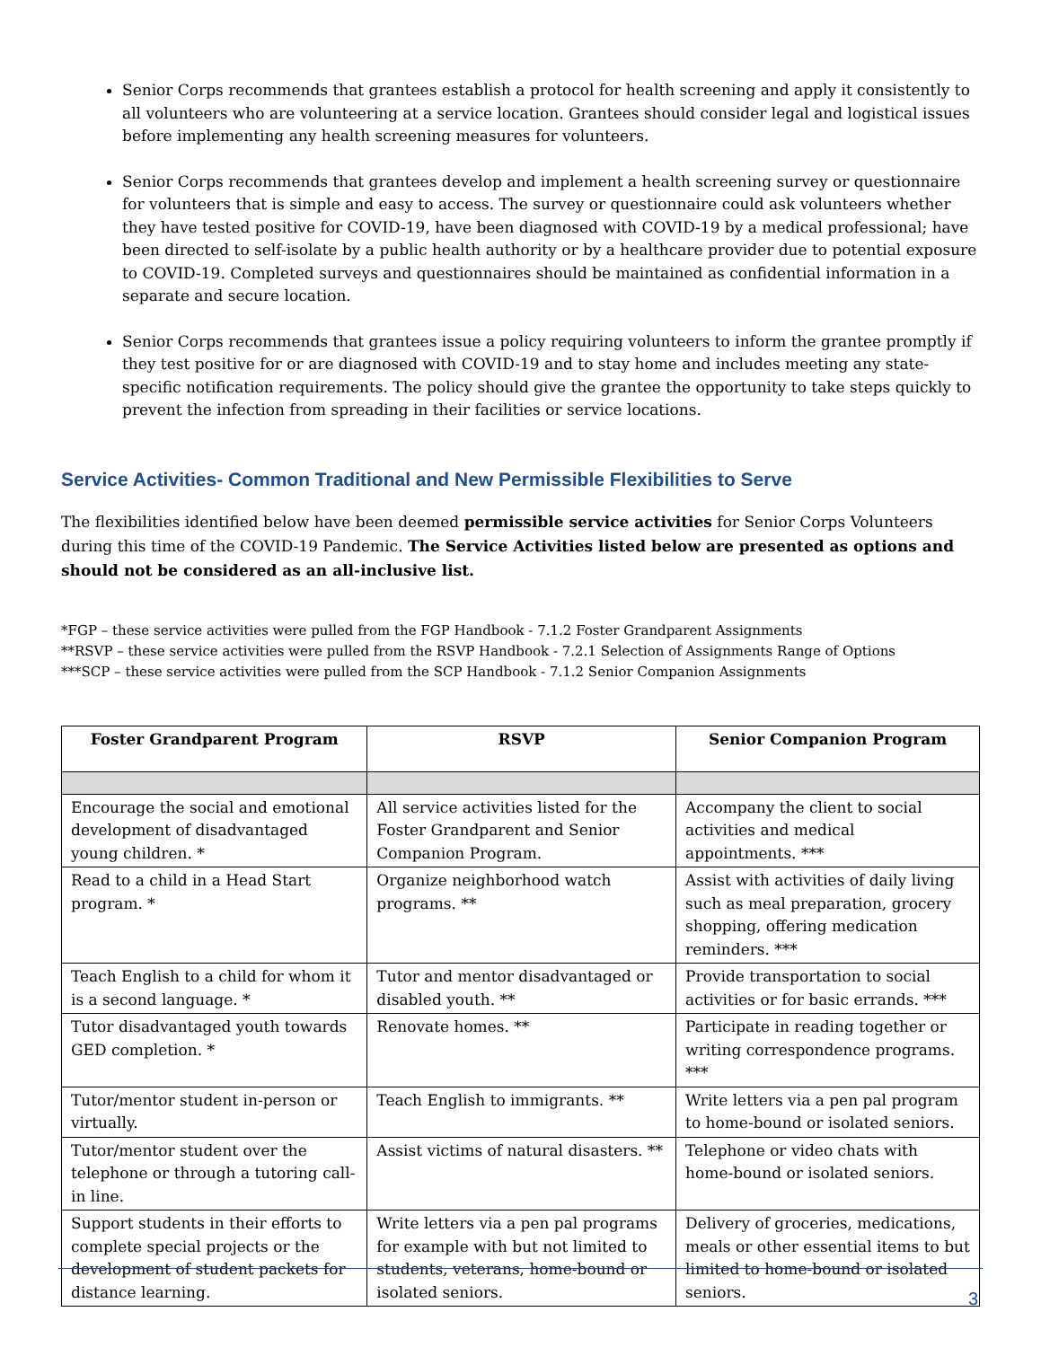Senior Corps recommends that grantees establish a protocol for health screening and apply it consistently to all volunteers who are volunteering at a service location. Grantees should consider legal and logistical issues before implementing any health screening measures for volunteers.
Senior Corps recommends that grantees develop and implement a health screening survey or questionnaire for volunteers that is simple and easy to access. The survey or questionnaire could ask volunteers whether they have tested positive for COVID-19, have been diagnosed with COVID-19 by a medical professional; have been directed to self-isolate by a public health authority or by a healthcare provider due to potential exposure to COVID-19. Completed surveys and questionnaires should be maintained as confidential information in a separate and secure location.
Senior Corps recommends that grantees issue a policy requiring volunteers to inform the grantee promptly if they test positive for or are diagnosed with COVID-19 and to stay home and includes meeting any state-specific notification requirements. The policy should give the grantee the opportunity to take steps quickly to prevent the infection from spreading in their facilities or service locations.
Service Activities- Common Traditional and New Permissible Flexibilities to Serve
The flexibilities identified below have been deemed permissible service activities for Senior Corps Volunteers during this time of the COVID-19 Pandemic. The Service Activities listed below are presented as options and should not be considered as an all-inclusive list.
*FGP – these service activities were pulled from the FGP Handbook - 7.1.2 Foster Grandparent Assignments
**RSVP – these service activities were pulled from the RSVP Handbook - 7.2.1 Selection of Assignments Range of Options
***SCP – these service activities were pulled from the SCP Handbook - 7.1.2 Senior Companion Assignments
| Foster Grandparent Program | RSVP | Senior Companion Program |
| --- | --- | --- |
| Encourage the social and emotional development of disadvantaged young children. * | All service activities listed for the Foster Grandparent and Senior Companion Program. | Accompany the client to social activities and medical appointments. *** |
| Read to a child in a Head Start program. * | Organize neighborhood watch programs. ** | Assist with activities of daily living such as meal preparation, grocery shopping, offering medication reminders. *** |
| Teach English to a child for whom it is a second language. * | Tutor and mentor disadvantaged or disabled youth. ** | Provide transportation to social activities or for basic errands. *** |
| Tutor disadvantaged youth towards GED completion. * | Renovate homes. ** | Participate in reading together or writing correspondence programs. *** |
| Tutor/mentor student in-person or virtually. | Teach English to immigrants. ** | Write letters via a pen pal program to home-bound or isolated seniors. |
| Tutor/mentor student over the telephone or through a tutoring call-in line. | Assist victims of natural disasters. ** | Telephone or video chats with home-bound or isolated seniors. |
| Support students in their efforts to complete special projects or the development of student packets for distance learning. | Write letters via a pen pal programs for example with but not limited to students, veterans, home-bound or isolated seniors. | Delivery of groceries, medications, meals or other essential items to but limited to home-bound or isolated seniors. |
3